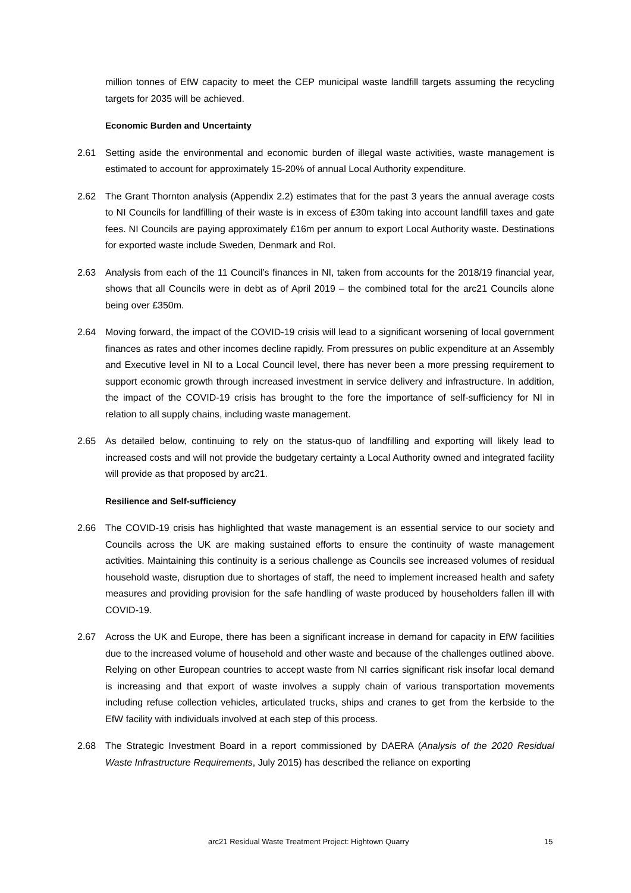million tonnes of EfW capacity to meet the CEP municipal waste landfill targets assuming the recycling targets for 2035 will be achieved.
Economic Burden and Uncertainty
2.61 Setting aside the environmental and economic burden of illegal waste activities, waste management is estimated to account for approximately 15-20% of annual Local Authority expenditure.
2.62 The Grant Thornton analysis (Appendix 2.2) estimates that for the past 3 years the annual average costs to NI Councils for landfilling of their waste is in excess of £30m taking into account landfill taxes and gate fees. NI Councils are paying approximately £16m per annum to export Local Authority waste. Destinations for exported waste include Sweden, Denmark and RoI.
2.63 Analysis from each of the 11 Council’s finances in NI, taken from accounts for the 2018/19 financial year, shows that all Councils were in debt as of April 2019 – the combined total for the arc21 Councils alone being over £350m.
2.64 Moving forward, the impact of the COVID-19 crisis will lead to a significant worsening of local government finances as rates and other incomes decline rapidly. From pressures on public expenditure at an Assembly and Executive level in NI to a Local Council level, there has never been a more pressing requirement to support economic growth through increased investment in service delivery and infrastructure. In addition, the impact of the COVID-19 crisis has brought to the fore the importance of self-sufficiency for NI in relation to all supply chains, including waste management.
2.65 As detailed below, continuing to rely on the status-quo of landfilling and exporting will likely lead to increased costs and will not provide the budgetary certainty a Local Authority owned and integrated facility will provide as that proposed by arc21.
Resilience and Self-sufficiency
2.66 The COVID-19 crisis has highlighted that waste management is an essential service to our society and Councils across the UK are making sustained efforts to ensure the continuity of waste management activities. Maintaining this continuity is a serious challenge as Councils see increased volumes of residual household waste, disruption due to shortages of staff, the need to implement increased health and safety measures and providing provision for the safe handling of waste produced by householders fallen ill with COVID-19.
2.67 Across the UK and Europe, there has been a significant increase in demand for capacity in EfW facilities due to the increased volume of household and other waste and because of the challenges outlined above. Relying on other European countries to accept waste from NI carries significant risk insofar local demand is increasing and that export of waste involves a supply chain of various transportation movements including refuse collection vehicles, articulated trucks, ships and cranes to get from the kerbside to the EfW facility with individuals involved at each step of this process.
2.68 The Strategic Investment Board in a report commissioned by DAERA (Analysis of the 2020 Residual Waste Infrastructure Requirements, July 2015) has described the reliance on exporting
arc21 Residual Waste Treatment Project: Hightown Quarry 15